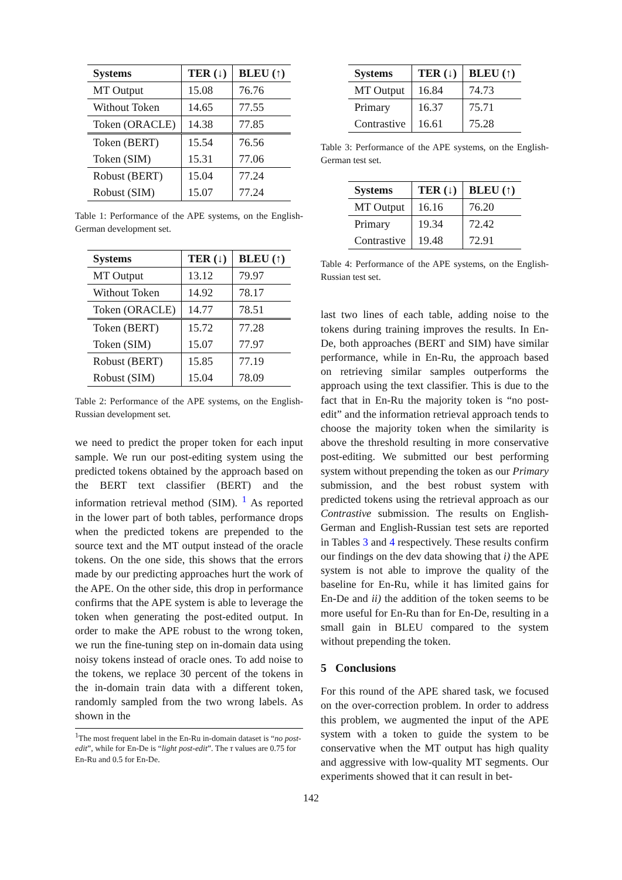| Systems | TER (↓) | BLEU (↑) |
| --- | --- | --- |
| MT Output | 15.08 | 76.76 |
| Without Token | 14.65 | 77.55 |
| Token (ORACLE) | 14.38 | 77.85 |
| Token (BERT) | 15.54 | 76.56 |
| Token (SIM) | 15.31 | 77.06 |
| Robust (BERT) | 15.04 | 77.24 |
| Robust (SIM) | 15.07 | 77.24 |
Table 1: Performance of the APE systems, on the English-German development set.
| Systems | TER (↓) | BLEU (↑) |
| --- | --- | --- |
| MT Output | 13.12 | 79.97 |
| Without Token | 14.92 | 78.17 |
| Token (ORACLE) | 14.77 | 78.51 |
| Token (BERT) | 15.72 | 77.28 |
| Token (SIM) | 15.07 | 77.97 |
| Robust (BERT) | 15.85 | 77.19 |
| Robust (SIM) | 15.04 | 78.09 |
Table 2: Performance of the APE systems, on the English-Russian development set.
we need to predict the proper token for each input sample. We run our post-editing system using the predicted tokens obtained by the approach based on the BERT text classifier (BERT) and the information retrieval method (SIM). <sup>1</sup> As reported in the lower part of both tables, performance drops when the predicted tokens are prepended to the source text and the MT output instead of the oracle tokens. On the one side, this shows that the errors made by our predicting approaches hurt the work of the APE. On the other side, this drop in performance confirms that the APE system is able to leverage the token when generating the post-edited output. In order to make the APE robust to the wrong token, we run the fine-tuning step on in-domain data using noisy tokens instead of oracle ones. To add noise to the tokens, we replace 30 percent of the tokens in the in-domain train data with a different token, randomly sampled from the two wrong labels. As shown in the
<sup>1</sup> The most frequent label in the En-Ru in-domain dataset is “no post-edit”, while for En-De is “light post-edit”. The τ values are 0.75 for En-Ru and 0.5 for En-De.
| Systems | TER (↓) | BLEU (↑) |
| --- | --- | --- |
| MT Output | 16.84 | 74.73 |
| Primary | 16.37 | 75.71 |
| Contrastive | 16.61 | 75.28 |
Table 3: Performance of the APE systems, on the English-German test set.
| Systems | TER (↓) | BLEU (↑) |
| --- | --- | --- |
| MT Output | 16.16 | 76.20 |
| Primary | 19.34 | 72.42 |
| Contrastive | 19.48 | 72.91 |
Table 4: Performance of the APE systems, on the English-Russian test set.
last two lines of each table, adding noise to the tokens during training improves the results. In En-De, both approaches (BERT and SIM) have similar performance, while in En-Ru, the approach based on retrieving similar samples outperforms the approach using the text classifier. This is due to the fact that in En-Ru the majority token is “no post-edit” and the information retrieval approach tends to choose the majority token when the similarity is above the threshold resulting in more conservative post-editing. We submitted our best performing system without prepending the token as our Primary submission, and the best robust system with predicted tokens using the retrieval approach as our Contrastive submission. The results on English-German and English-Russian test sets are reported in Tables 3 and 4 respectively. These results confirm our findings on the dev data showing that i) the APE system is not able to improve the quality of the baseline for En-Ru, while it has limited gains for En-De and ii) the addition of the token seems to be more useful for En-Ru than for En-De, resulting in a small gain in BLEU compared to the system without prepending the token.
5 Conclusions
For this round of the APE shared task, we focused on the over-correction problem. In order to address this problem, we augmented the input of the APE system with a token to guide the system to be conservative when the MT output has high quality and aggressive with low-quality MT segments. Our experiments showed that it can result in bet-
142